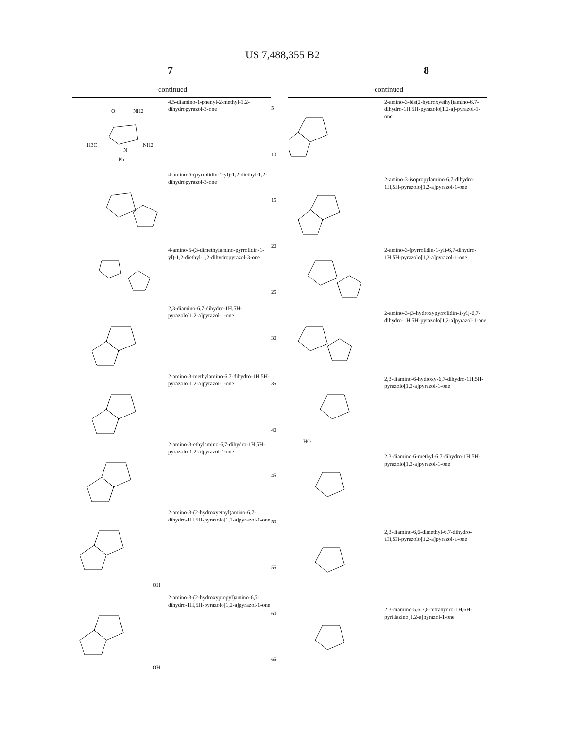US 7,488,355 B2
7 8
-continued
| O NH2 N H3C NH2 Ph | 4,5-diamino-1-phenyl-2-methyl-1,2-dihydropyrazol-3-one |
| | 4-amino-5-(pyrrolidin-1-yl)-1,2-diethyl-1,2-dihydropyrazol-3-one |
| | 4-amino-5-(3-dimethylamino-pyrrolidin-1-yl)-1,2-diethyl-1,2-dihydropyrazol-3-one |
| | 2,3-diamino-6,7-dihydro-1H,5H-pyrazolo[1,2-a]pyrazol-1-one |
| | 2-amino-3-methylamino-6,7-dihydro-1H,5H-pyrazolo[1,2-a]pyrazol-1-one |
| | 2-amino-3-ethylamino-6,7-dihydro-1H,5H-pyrazolo[1,2-a]pyrazol-1-one |
| OH | 2-amino-3-(2-hydroxyethyl)amino-6,7-dihydro-1H,5H-pyrazolo[1,2-a]pyrazol-1-one |
| OH | 2-amino-3-(2-hydroxypropyl)amino-6,7-dihydro-1H,5H-pyrazolo[1,2-a]pyrazol-1-one |
5
10
15
20
25
30
35
40
45
50
55
60
65
-continued
| | 2-amino-3-bis(2-hydroxyethyl)amino-6,7-dihydro-1H,5H-pyrazolo[1,2-a]-pyrazol-1-one |
| | 2-amino-3-isopropylamino-6,7-dihydro-1H,5H-pyrazolo[1,2-a]pyrazol-1-one |
| | 2-amino-3-(pyrrolidin-1-yl)-6,7-dihydro-1H,5H-pyrazolo[1,2-a]pyrazol-1-one |
| | 2-amino-3-(3-hydroxypyrrolidin-1-yl)-6,7-dihydro-1H,5H-pyrazolo[1,2-a]pyrazol-1-one |
| HO | 2,3-diamino-6-hydroxy-6,7-dihydro-1H,5H-pyrazolo[1,2-a]pyrazol-1-one |
| | 2,3-diamino-6-methyl-6,7-dihydro-1H,5H-pyrazolo[1,2-a]pyrazol-1-one |
| | 2,3-diamino-6,6-dimethyl-6,7-dihydro-1H,5H-pyrazolo[1,2-a]pyrazol-1-one |
| | 2,3-diamino-5,6,7,8-tetrahydro-1H,6H-pyridazino[1,2-a]pyrazol-1-one |